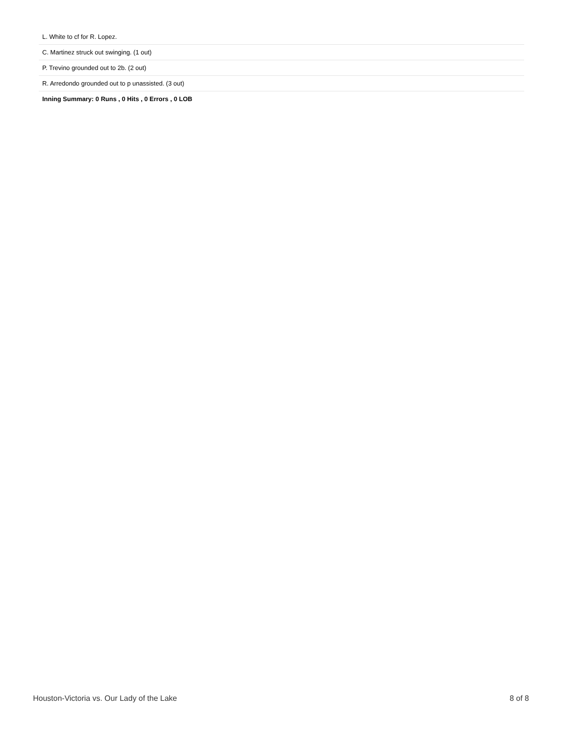| L. White to cf for R. Lopez. |
| C. Martinez struck out swinging. (1 out) |
| P. Trevino grounded out to 2b. (2 out) |
| R. Arredondo grounded out to p unassisted. (3 out) |
| Inning Summary: 0 Runs , 0 Hits , 0 Errors , 0 LOB |
Houston-Victoria vs. Our Lady of the Lake 8 of 8